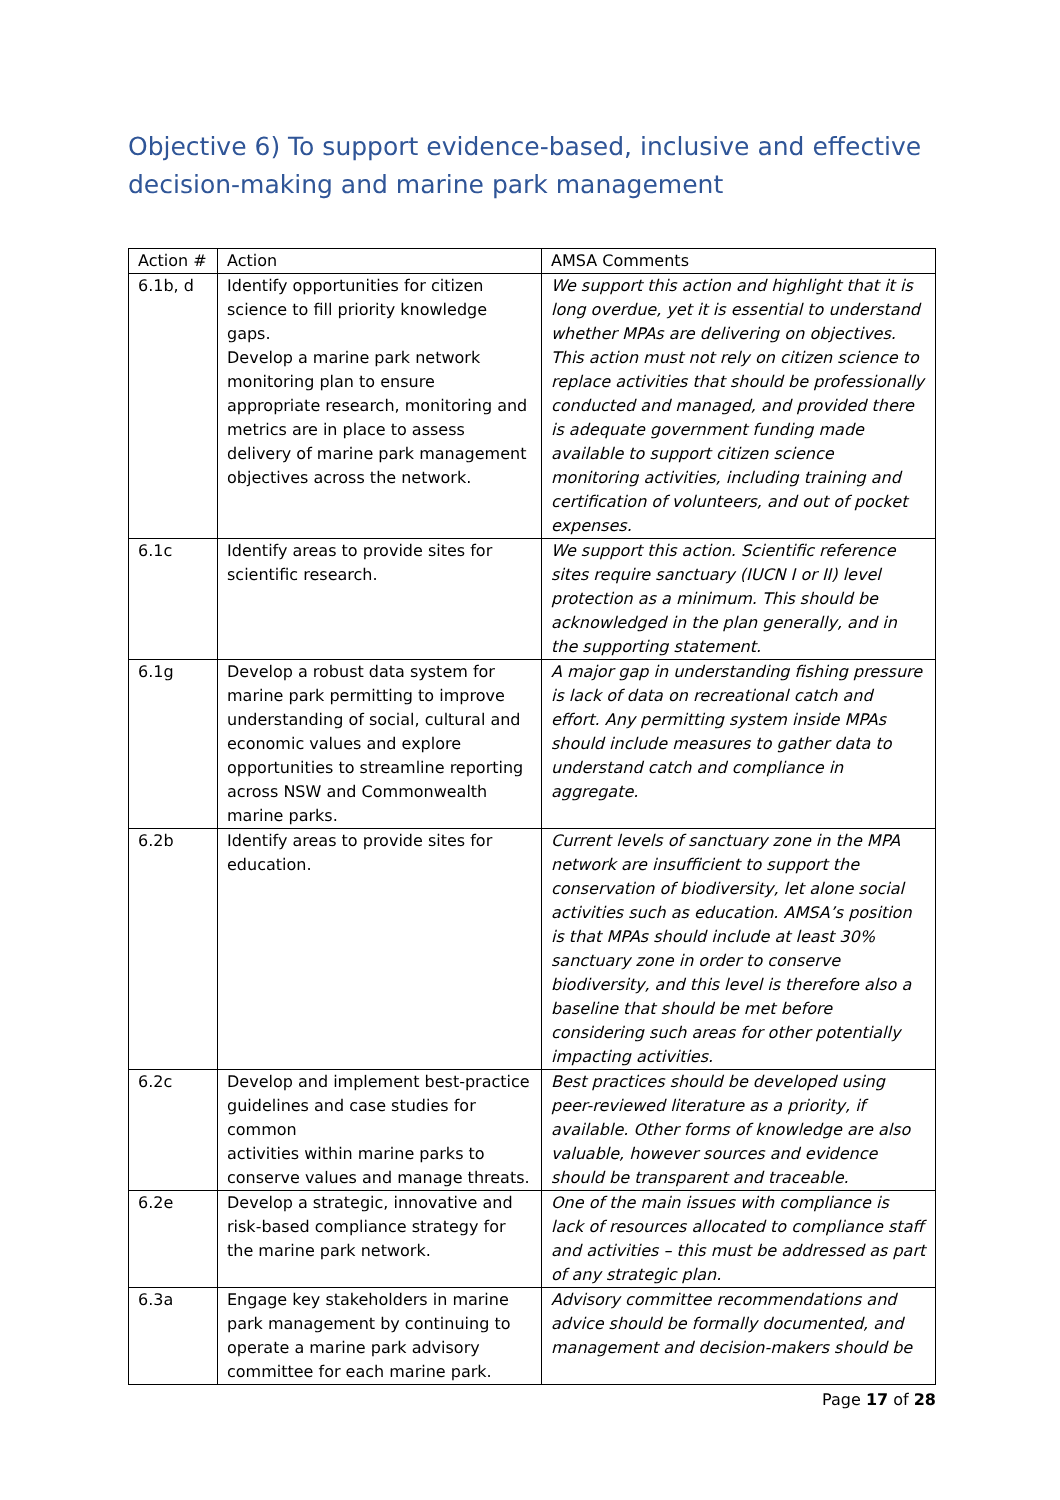Objective 6) To support evidence-based, inclusive and effective decision-making and marine park management
| Action # | Action | AMSA Comments |
| 6.1b, d | Identify opportunities for citizen science to fill priority knowledge gaps. Develop a marine park network monitoring plan to ensure appropriate research, monitoring and metrics are in place to assess delivery of marine park management objectives across the network. | We support this action and highlight that it is long overdue, yet it is essential to understand whether MPAs are delivering on objectives. This action must not rely on citizen science to replace activities that should be professionally conducted and managed, and provided there is adequate government funding made available to support citizen science monitoring activities, including training and certification of volunteers, and out of pocket expenses. |
| 6.1c | Identify areas to provide sites for scientific research. | We support this action. Scientific reference sites require sanctuary (IUCN I or II) level protection as a minimum. This should be acknowledged in the plan generally, and in the supporting statement. |
| 6.1g | Develop a robust data system for marine park permitting to improve understanding of social, cultural and economic values and explore opportunities to streamline reporting across NSW and Commonwealth marine parks. | A major gap in understanding fishing pressure is lack of data on recreational catch and effort. Any permitting system inside MPAs should include measures to gather data to understand catch and compliance in aggregate. |
| 6.2b | Identify areas to provide sites for education. | Current levels of sanctuary zone in the MPA network are insufficient to support the conservation of biodiversity, let alone social activities such as education. AMSA’s position is that MPAs should include at least 30% sanctuary zone in order to conserve biodiversity, and this level is therefore also a baseline that should be met before considering such areas for other potentially impacting activities. |
| 6.2c | Develop and implement best-practice guidelines and case studies for common activities within marine parks to conserve values and manage threats. | Best practices should be developed using peer-reviewed literature as a priority, if available. Other forms of knowledge are also valuable, however sources and evidence should be transparent and traceable. |
| 6.2e | Develop a strategic, innovative and risk-based compliance strategy for the marine park network. | One of the main issues with compliance is lack of resources allocated to compliance staff and activities – this must be addressed as part of any strategic plan. |
| 6.3a | Engage key stakeholders in marine park management by continuing to operate a marine park advisory committee for each marine park. | Advisory committee recommendations and advice should be formally documented, and management and decision-makers should be |
Page 17 of 28